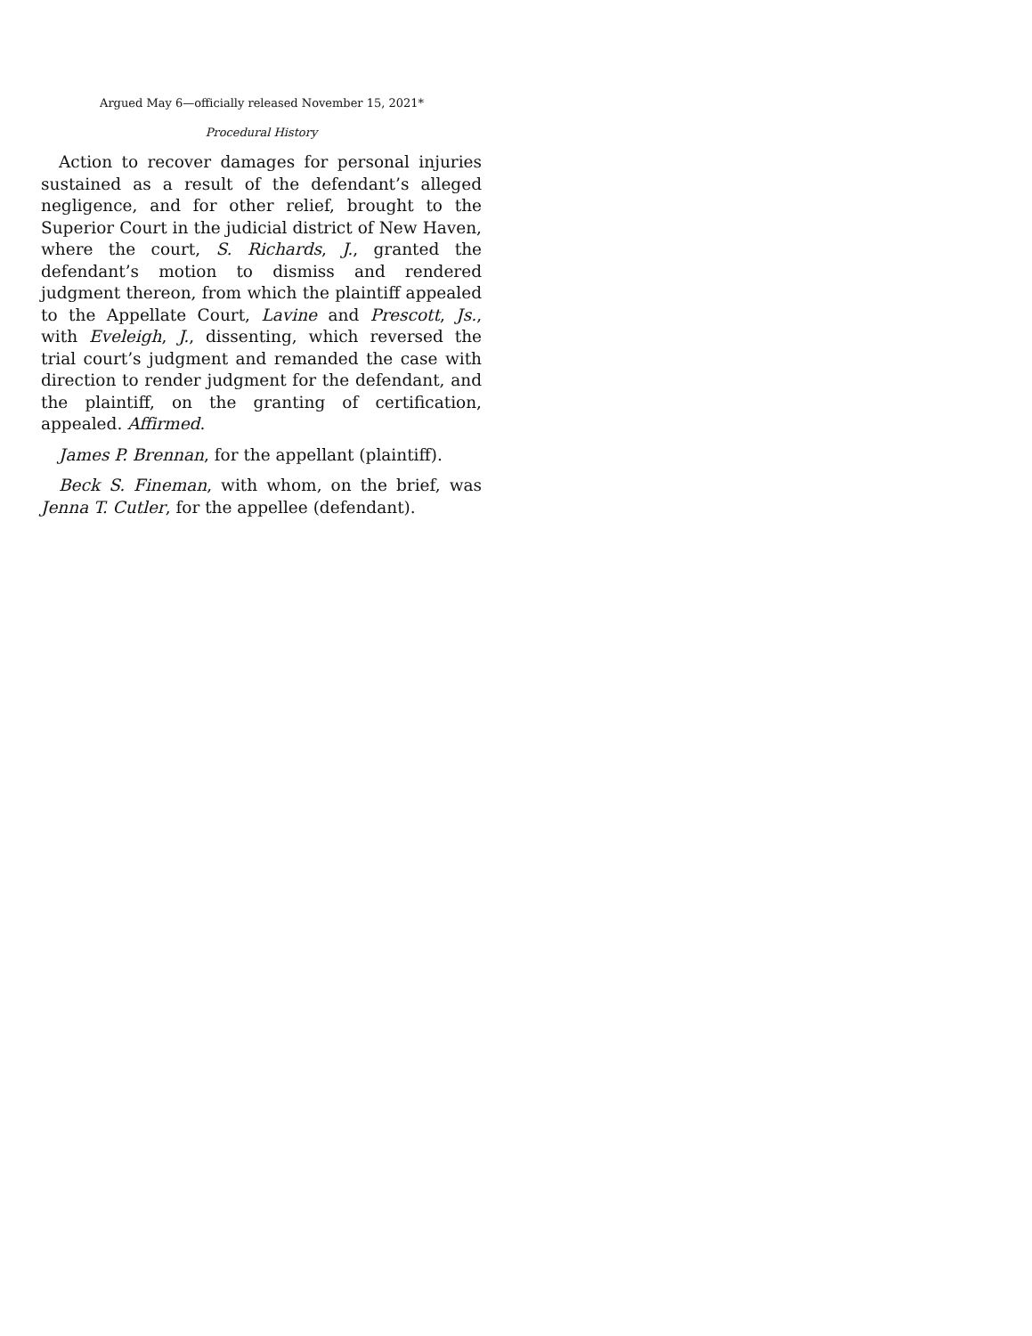Argued May 6—officially released November 15, 2021*
Procedural History
Action to recover damages for personal injuries sustained as a result of the defendant’s alleged negligence, and for other relief, brought to the Superior Court in the judicial district of New Haven, where the court, S. Richards, J., granted the defendant’s motion to dismiss and rendered judgment thereon, from which the plaintiff appealed to the Appellate Court, Lavine and Prescott, Js., with Eveleigh, J., dissenting, which reversed the trial court’s judgment and remanded the case with direction to render judgment for the defendant, and the plaintiff, on the granting of certification, appealed. Affirmed.
James P. Brennan, for the appellant (plaintiff).
Beck S. Fineman, with whom, on the brief, was Jenna T. Cutler, for the appellee (defendant).